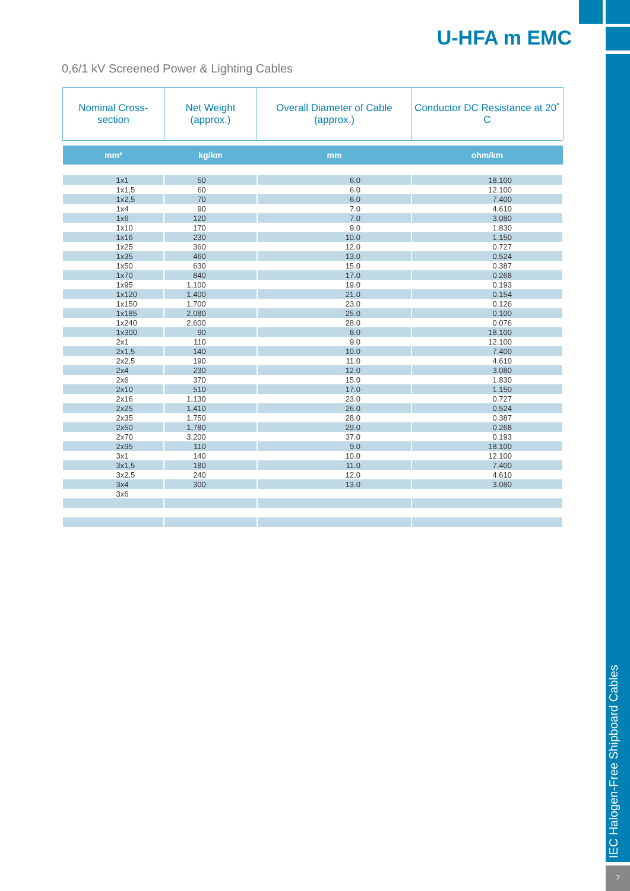IEC Halogen-Free Shipboard Cables
7
U-HFA m EMC
0,6/1 kV Screened Power & Lighting Cables
| Nominal Cross-section | Net Weight (approx.) | Overall Diameter of Cable (approx.) | Conductor DC Resistance at 20˚ C |
| --- | --- | --- | --- |
| mm² | kg/km | mm | ohm/km |
| 1x1 | 50 | 6.0 | 18.100 |
| 1x1,5 | 60 | 6.0 | 12.100 |
| 1x2,5 | 70 | 6.0 | 7.400 |
| 1x4 | 90 | 7.0 | 4.610 |
| 1x6 | 120 | 7.0 | 3.080 |
| 1x10 | 170 | 9.0 | 1.830 |
| 1x16 | 230 | 10.0 | 1.150 |
| 1x25 | 360 | 12.0 | 0.727 |
| 1x35 | 460 | 13.0 | 0.524 |
| 1x50 | 630 | 15.0 | 0.387 |
| 1x70 | 840 | 17.0 | 0.268 |
| 1x95 | 1,100 | 19.0 | 0.193 |
| 1x120 | 1,400 | 21.0 | 0.154 |
| 1x150 | 1,700 | 23.0 | 0.126 |
| 1x185 | 2,080 | 25.0 | 0.100 |
| 1x240 | 2,600 | 28.0 | 0.076 |
| 1x300 | 90 | 8.0 | 18.100 |
| 2x1 | 110 | 9.0 | 12.100 |
| 2x1,5 | 140 | 10.0 | 7.400 |
| 2x2,5 | 190 | 11.0 | 4.610 |
| 2x4 | 230 | 12.0 | 3.080 |
| 2x6 | 370 | 15.0 | 1.830 |
| 2x10 | 510 | 17.0 | 1.150 |
| 2x16 | 1,130 | 23.0 | 0.727 |
| 2x25 | 1,410 | 26.0 | 0.524 |
| 2x35 | 1,750 | 28.0 | 0.387 |
| 2x50 | 1,780 | 29.0 | 0.268 |
| 2x70 | 3,200 | 37.0 | 0.193 |
| 2x95 | 110 | 9.0 | 18.100 |
| 3x1 | 140 | 10.0 | 12.100 |
| 3x1,5 | 180 | 11.0 | 7.400 |
| 3x2,5 | 240 | 12.0 | 4.610 |
| 3x4 | 300 | 13.0 | 3.080 |
| 3x6 | | | |